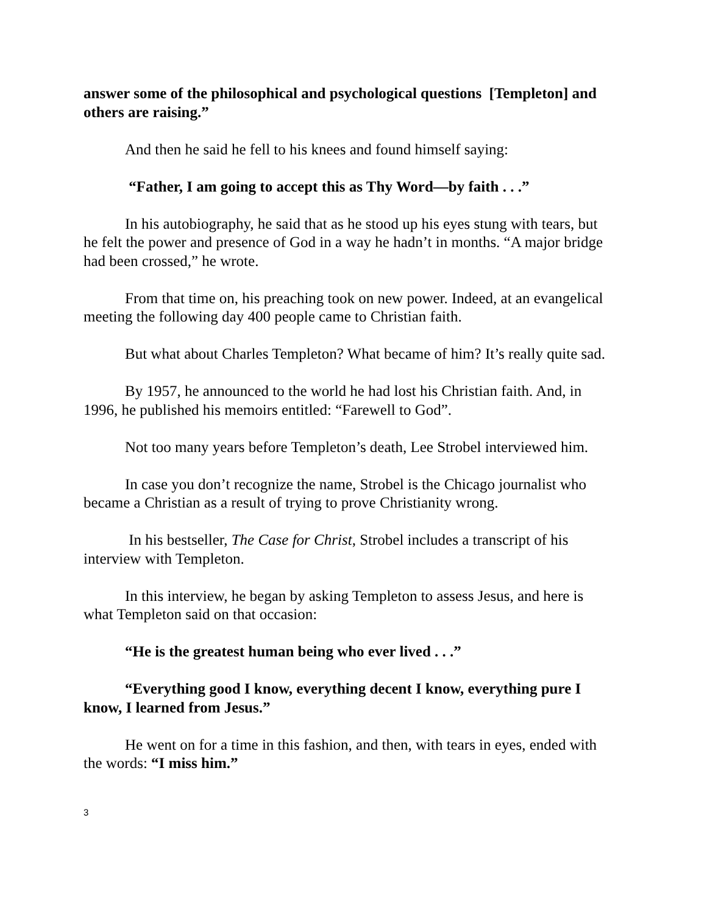answer some of the philosophical and psychological questions [Templeton] and others are raising.”
And then he said he fell to his knees and found himself saying:
“Father, I am going to accept this as Thy Word—by faith . . .”
In his autobiography, he said that as he stood up his eyes stung with tears, but he felt the power and presence of God in a way he hadn’t in months. “A major bridge had been crossed,” he wrote.
From that time on, his preaching took on new power. Indeed, at an evangelical meeting the following day 400 people came to Christian faith.
But what about Charles Templeton? What became of him? It’s really quite sad.
By 1957, he announced to the world he had lost his Christian faith. And, in 1996, he published his memoirs entitled: “Farewell to God”.
Not too many years before Templeton’s death, Lee Strobel interviewed him.
In case you don’t recognize the name, Strobel is the Chicago journalist who became a Christian as a result of trying to prove Christianity wrong.
In his bestseller, The Case for Christ, Strobel includes a transcript of his interview with Templeton.
In this interview, he began by asking Templeton to assess Jesus, and here is what Templeton said on that occasion:
“He is the greatest human being who ever lived . . .”
“Everything good I know, everything decent I know, everything pure I know, I learned from Jesus.”
He went on for a time in this fashion, and then, with tears in eyes, ended with the words: “I miss him.”
3